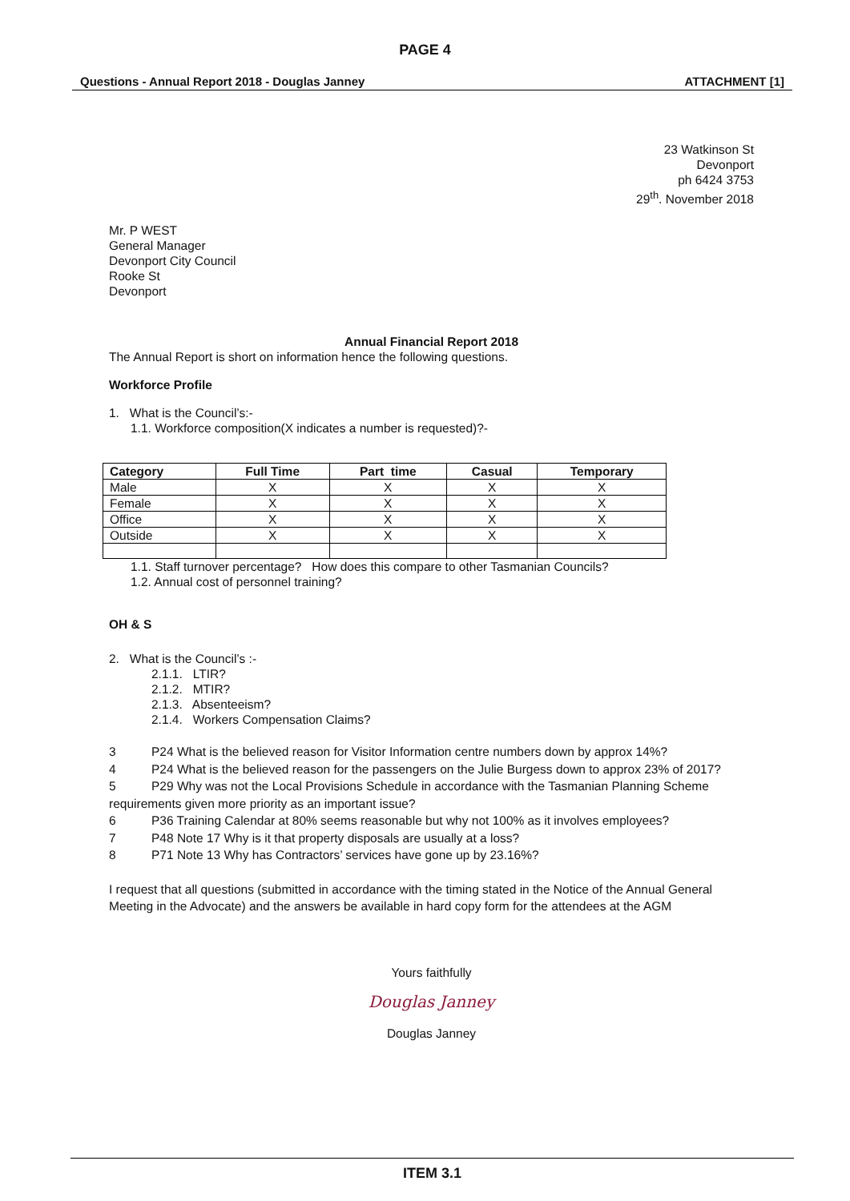PAGE 4
Questions - Annual Report 2018 - Douglas Janney ATTACHMENT [1]
23 Watkinson St
Devonport
ph 6424 3753
29<sup>th</sup>. November 2018
Mr. P WEST
General Manager
Devonport City Council
Rooke St
Devonport
Annual Financial Report 2018
The Annual Report is short on information hence the following questions.
Workforce Profile
1. What is the Council’s:-
1.1. Workforce composition(X indicates a number is requested)?-
| Category | Full Time | Part time | Casual | Temporary |
| --- | --- | --- | --- | --- |
| Male | X | X | X | X |
| Female | X | X | X | X |
| Office | X | X | X | X |
| Outside | X | X | X | X |
1.1. Staff turnover percentage? How does this compare to other Tasmanian Councils?
1.2. Annual cost of personnel training?
OH & S
2. What is the Council’s :-
2.1.1. LTIR?
2.1.2. MTIR?
2.1.3. Absenteeism?
2.1.4. Workers Compensation Claims?
3 P24 What is the believed reason for Visitor Information centre numbers down by approx 14%?
4 P24 What is the believed reason for the passengers on the Julie Burgess down to approx 23% of 2017?
5 P29 Why was not the Local Provisions Schedule in accordance with the Tasmanian Planning Scheme requirements given more priority as an important issue?
6 P36 Training Calendar at 80% seems reasonable but why not 100% as it involves employees?
7 P48 Note 17 Why is it that property disposals are usually at a loss?
8 P71 Note 13 Why has Contractors’ services have gone up by 23.16%?
I request that all questions (submitted in accordance with the timing stated in the Notice of the Annual General Meeting in the Advocate) and the answers be available in hard copy form for the attendees at the AGM
Yours faithfully
Douglas Janney
Douglas Janney
ITEM 3.1